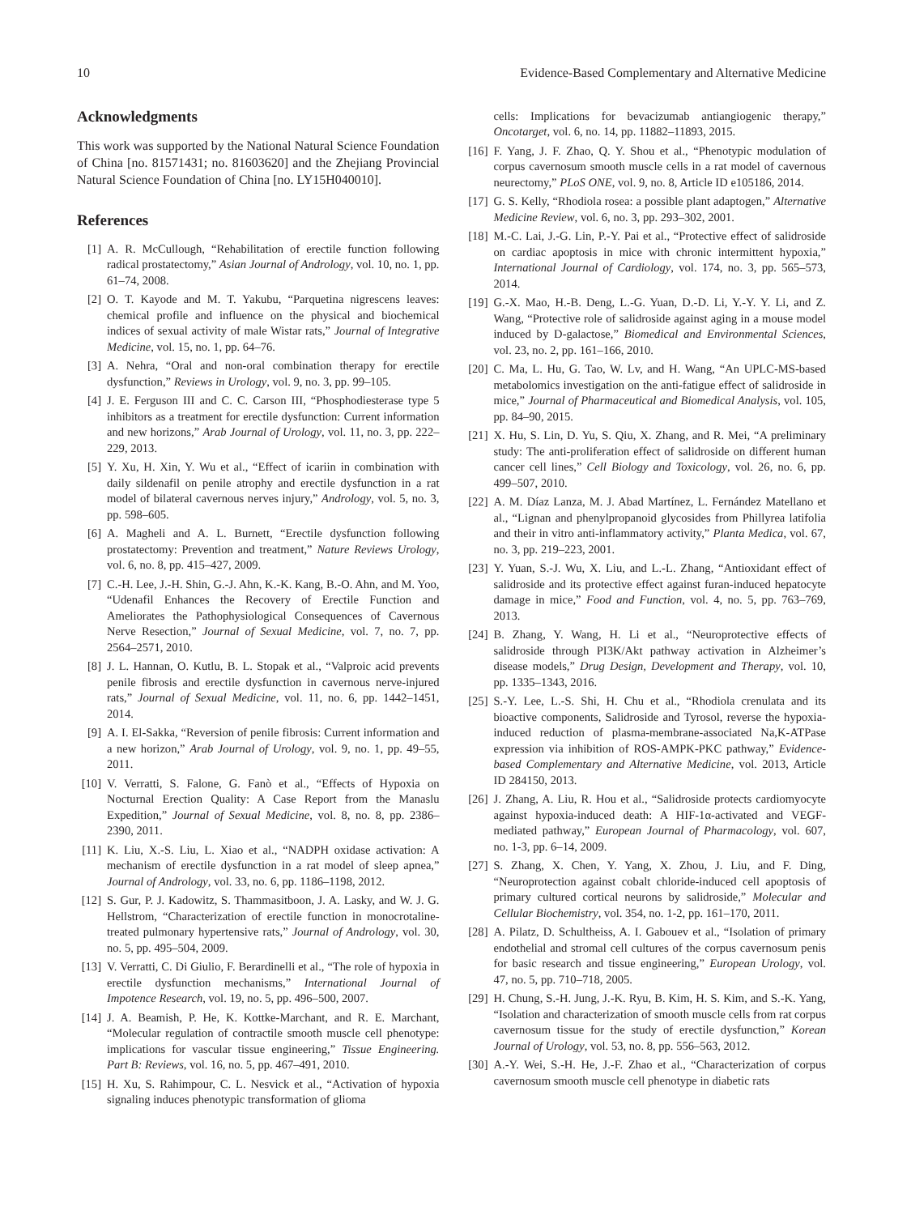10 Evidence-Based Complementary and Alternative Medicine
Acknowledgments
This work was supported by the National Natural Science Foundation of China [no. 81571431; no. 81603620] and the Zhejiang Provincial Natural Science Foundation of China [no. LY15H040010].
References
[1] A. R. McCullough, “Rehabilitation of erectile function following radical prostatectomy,” Asian Journal of Andrology, vol. 10, no. 1, pp. 61–74, 2008.
[2] O. T. Kayode and M. T. Yakubu, “Parquetina nigrescens leaves: chemical profile and influence on the physical and biochemical indices of sexual activity of male Wistar rats,” Journal of Integrative Medicine, vol. 15, no. 1, pp. 64–76.
[3] A. Nehra, “Oral and non-oral combination therapy for erectile dysfunction,” Reviews in Urology, vol. 9, no. 3, pp. 99–105.
[4] J. E. Ferguson III and C. C. Carson III, “Phosphodiesterase type 5 inhibitors as a treatment for erectile dysfunction: Current information and new horizons,” Arab Journal of Urology, vol. 11, no. 3, pp. 222–229, 2013.
[5] Y. Xu, H. Xin, Y. Wu et al., “Effect of icariin in combination with daily sildenafil on penile atrophy and erectile dysfunction in a rat model of bilateral cavernous nerves injury,” Andrology, vol. 5, no. 3, pp. 598–605.
[6] A. Magheli and A. L. Burnett, “Erectile dysfunction following prostatectomy: Prevention and treatment,” Nature Reviews Urology, vol. 6, no. 8, pp. 415–427, 2009.
[7] C.-H. Lee, J.-H. Shin, G.-J. Ahn, K.-K. Kang, B.-O. Ahn, and M. Yoo, “Udenafil Enhances the Recovery of Erectile Function and Ameliorates the Pathophysiological Consequences of Cavernous Nerve Resection,” Journal of Sexual Medicine, vol. 7, no. 7, pp. 2564–2571, 2010.
[8] J. L. Hannan, O. Kutlu, B. L. Stopak et al., “Valproic acid prevents penile fibrosis and erectile dysfunction in cavernous nerve-injured rats,” Journal of Sexual Medicine, vol. 11, no. 6, pp. 1442–1451, 2014.
[9] A. I. El-Sakka, “Reversion of penile fibrosis: Current information and a new horizon,” Arab Journal of Urology, vol. 9, no. 1, pp. 49–55, 2011.
[10] V. Verratti, S. Falone, G. Fanò et al., “Effects of Hypoxia on Nocturnal Erection Quality: A Case Report from the Manaslu Expedition,” Journal of Sexual Medicine, vol. 8, no. 8, pp. 2386–2390, 2011.
[11] K. Liu, X.-S. Liu, L. Xiao et al., “NADPH oxidase activation: A mechanism of erectile dysfunction in a rat model of sleep apnea,” Journal of Andrology, vol. 33, no. 6, pp. 1186–1198, 2012.
[12] S. Gur, P. J. Kadowitz, S. Thammasitboon, J. A. Lasky, and W. J. G. Hellstrom, “Characterization of erectile function in monocrotaline-treated pulmonary hypertensive rats,” Journal of Andrology, vol. 30, no. 5, pp. 495–504, 2009.
[13] V. Verratti, C. Di Giulio, F. Berardinelli et al., “The role of hypoxia in erectile dysfunction mechanisms,” International Journal of Impotence Research, vol. 19, no. 5, pp. 496–500, 2007.
[14] J. A. Beamish, P. He, K. Kottke-Marchant, and R. E. Marchant, “Molecular regulation of contractile smooth muscle cell phenotype: implications for vascular tissue engineering,” Tissue Engineering. Part B: Reviews, vol. 16, no. 5, pp. 467–491, 2010.
[15] H. Xu, S. Rahimpour, C. L. Nesvick et al., “Activation of hypoxia signaling induces phenotypic transformation of glioma
cells: Implications for bevacizumab antiangiogenic therapy,” Oncotarget, vol. 6, no. 14, pp. 11882–11893, 2015.
[16] F. Yang, J. F. Zhao, Q. Y. Shou et al., “Phenotypic modulation of corpus cavernosum smooth muscle cells in a rat model of cavernous neurectomy,” PLoS ONE, vol. 9, no. 8, Article ID e105186, 2014.
[17] G. S. Kelly, “Rhodiola rosea: a possible plant adaptogen,” Alternative Medicine Review, vol. 6, no. 3, pp. 293–302, 2001.
[18] M.-C. Lai, J.-G. Lin, P.-Y. Pai et al., “Protective effect of salidroside on cardiac apoptosis in mice with chronic intermittent hypoxia,” International Journal of Cardiology, vol. 174, no. 3, pp. 565–573, 2014.
[19] G.-X. Mao, H.-B. Deng, L.-G. Yuan, D.-D. Li, Y.-Y. Y. Li, and Z. Wang, “Protective role of salidroside against aging in a mouse model induced by D-galactose,” Biomedical and Environmental Sciences, vol. 23, no. 2, pp. 161–166, 2010.
[20] C. Ma, L. Hu, G. Tao, W. Lv, and H. Wang, “An UPLC-MS-based metabolomics investigation on the anti-fatigue effect of salidroside in mice,” Journal of Pharmaceutical and Biomedical Analysis, vol. 105, pp. 84–90, 2015.
[21] X. Hu, S. Lin, D. Yu, S. Qiu, X. Zhang, and R. Mei, “A preliminary study: The anti-proliferation effect of salidroside on different human cancer cell lines,” Cell Biology and Toxicology, vol. 26, no. 6, pp. 499–507, 2010.
[22] A. M. Díaz Lanza, M. J. Abad Martínez, L. Fernández Matellano et al., “Lignan and phenylpropanoid glycosides from Phillyrea latifolia and their in vitro anti-inflammatory activity,” Planta Medica, vol. 67, no. 3, pp. 219–223, 2001.
[23] Y. Yuan, S.-J. Wu, X. Liu, and L.-L. Zhang, “Antioxidant effect of salidroside and its protective effect against furan-induced hepatocyte damage in mice,” Food and Function, vol. 4, no. 5, pp. 763–769, 2013.
[24] B. Zhang, Y. Wang, H. Li et al., “Neuroprotective effects of salidroside through PI3K/Akt pathway activation in Alzheimer’s disease models,” Drug Design, Development and Therapy, vol. 10, pp. 1335–1343, 2016.
[25] S.-Y. Lee, L.-S. Shi, H. Chu et al., “Rhodiola crenulata and its bioactive components, Salidroside and Tyrosol, reverse the hypoxia-induced reduction of plasma-membrane-associated Na,K-ATPase expression via inhibition of ROS-AMPK-PKC pathway,” Evidence-based Complementary and Alternative Medicine, vol. 2013, Article ID 284150, 2013.
[26] J. Zhang, A. Liu, R. Hou et al., “Salidroside protects cardiomyocyte against hypoxia-induced death: A HIF-1α-activated and VEGF-mediated pathway,” European Journal of Pharmacology, vol. 607, no. 1-3, pp. 6–14, 2009.
[27] S. Zhang, X. Chen, Y. Yang, X. Zhou, J. Liu, and F. Ding, “Neuroprotection against cobalt chloride-induced cell apoptosis of primary cultured cortical neurons by salidroside,” Molecular and Cellular Biochemistry, vol. 354, no. 1-2, pp. 161–170, 2011.
[28] A. Pilatz, D. Schultheiss, A. I. Gabouev et al., “Isolation of primary endothelial and stromal cell cultures of the corpus cavernosum penis for basic research and tissue engineering,” European Urology, vol. 47, no. 5, pp. 710–718, 2005.
[29] H. Chung, S.-H. Jung, J.-K. Ryu, B. Kim, H. S. Kim, and S.-K. Yang, “Isolation and characterization of smooth muscle cells from rat corpus cavernosum tissue for the study of erectile dysfunction,” Korean Journal of Urology, vol. 53, no. 8, pp. 556–563, 2012.
[30] A.-Y. Wei, S.-H. He, J.-F. Zhao et al., “Characterization of corpus cavernosum smooth muscle cell phenotype in diabetic rats